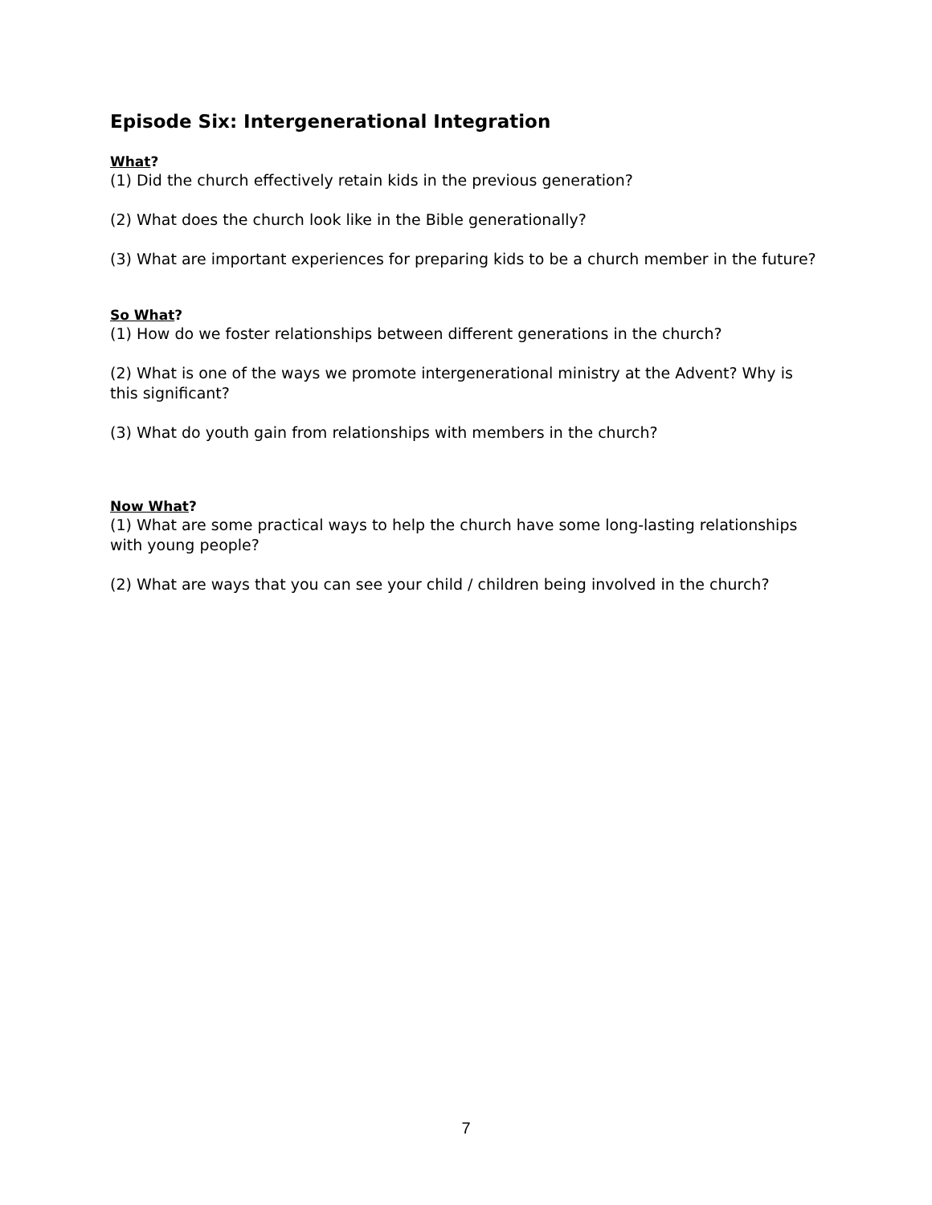Episode Six: Intergenerational Integration
What?
(1) Did the church effectively retain kids in the previous generation?
(2) What does the church look like in the Bible generationally?
(3) What are important experiences for preparing kids to be a church member in the future?
So What?
(1) How do we foster relationships between different generations in the church?
(2) What is one of the ways we promote intergenerational ministry at the Advent? Why is this significant?
(3) What do youth gain from relationships with members in the church?
Now What?
(1) What are some practical ways to help the church have some long-lasting relationships with young people?
(2) What are ways that you can see your child / children being involved in the church?
7